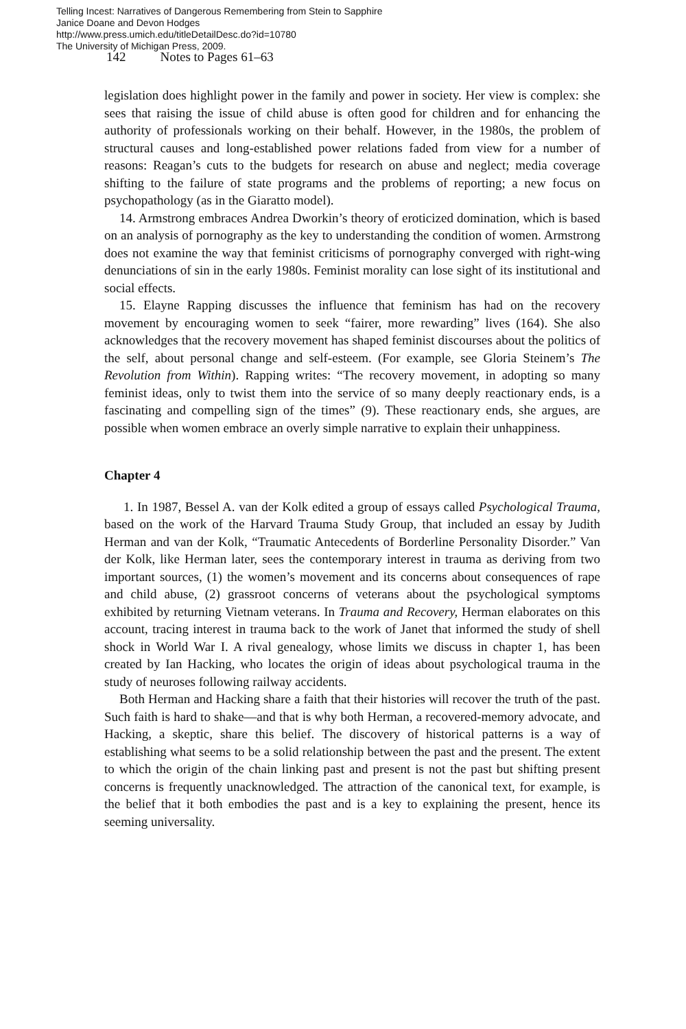Telling Incest: Narratives of Dangerous Remembering from Stein to Sapphire
Janice Doane and Devon Hodges
http://www.press.umich.edu/titleDetailDesc.do?id=10780
The University of Michigan Press, 2009.
142 Notes to Pages 61–63
legislation does highlight power in the family and power in society. Her view is complex: she sees that raising the issue of child abuse is often good for children and for enhancing the authority of professionals working on their behalf. However, in the 1980s, the problem of structural causes and long-established power relations faded from view for a number of reasons: Reagan’s cuts to the budgets for research on abuse and neglect; media coverage shifting to the failure of state programs and the problems of reporting; a new focus on psychopathology (as in the Giaratto model).
14. Armstrong embraces Andrea Dworkin’s theory of eroticized domination, which is based on an analysis of pornography as the key to understanding the condition of women. Armstrong does not examine the way that feminist criticisms of pornography converged with right-wing denunciations of sin in the early 1980s. Feminist morality can lose sight of its institutional and social effects.
15. Elayne Rapping discusses the influence that feminism has had on the recovery movement by encouraging women to seek “fairer, more rewarding” lives (164). She also acknowledges that the recovery movement has shaped feminist discourses about the politics of the self, about personal change and self-esteem. (For example, see Gloria Steinem’s The Revolution from Within). Rapping writes: “The recovery movement, in adopting so many feminist ideas, only to twist them into the service of so many deeply reactionary ends, is a fascinating and compelling sign of the times” (9). These reactionary ends, she argues, are possible when women embrace an overly simple narrative to explain their unhappiness.
Chapter 4
1. In 1987, Bessel A. van der Kolk edited a group of essays called Psychological Trauma, based on the work of the Harvard Trauma Study Group, that included an essay by Judith Herman and van der Kolk, “Traumatic Antecedents of Borderline Personality Disorder.” Van der Kolk, like Herman later, sees the contemporary interest in trauma as deriving from two important sources, (1) the women’s movement and its concerns about consequences of rape and child abuse, (2) grassroot concerns of veterans about the psychological symptoms exhibited by returning Vietnam veterans. In Trauma and Recovery, Herman elaborates on this account, tracing interest in trauma back to the work of Janet that informed the study of shell shock in World War I. A rival genealogy, whose limits we discuss in chapter 1, has been created by Ian Hacking, who locates the origin of ideas about psychological trauma in the study of neuroses following railway accidents.
Both Herman and Hacking share a faith that their histories will recover the truth of the past. Such faith is hard to shake—and that is why both Herman, a recovered-memory advocate, and Hacking, a skeptic, share this belief. The discovery of historical patterns is a way of establishing what seems to be a solid relationship between the past and the present. The extent to which the origin of the chain linking past and present is not the past but shifting present concerns is frequently unacknowledged. The attraction of the canonical text, for example, is the belief that it both embodies the past and is a key to explaining the present, hence its seeming universality.